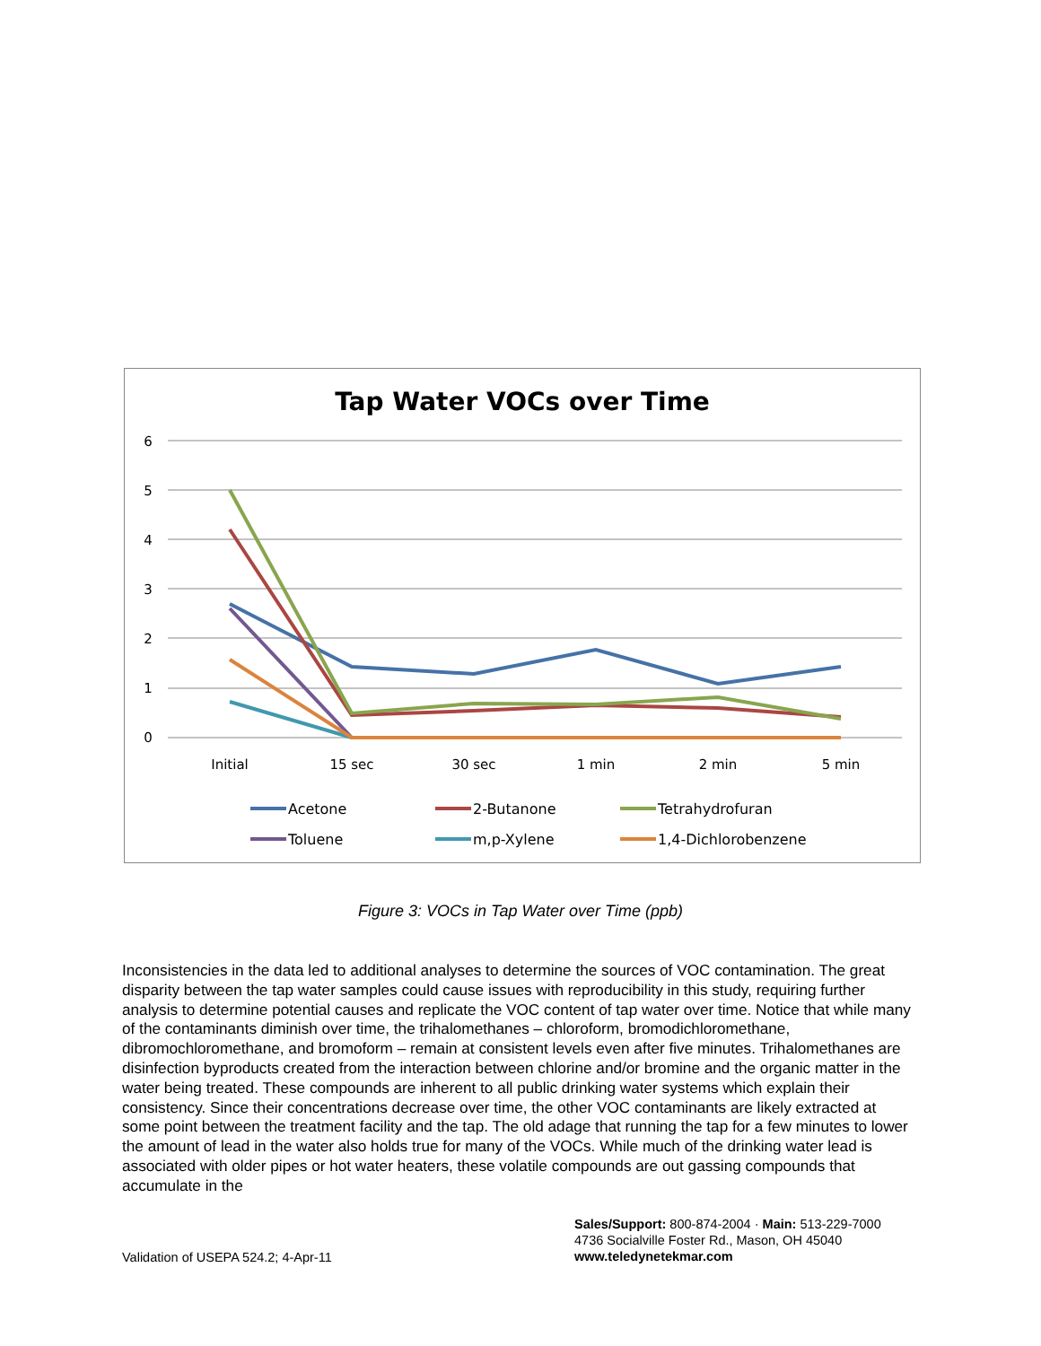Tap Water VOCs over Time
6
5
4
3
2
1
0
Initial
15 sec
30 sec
1 min
2 min
5 min
Acetone
2-Butanone
Tetrahydrofuran
Toluene
m,p-Xylene
1,4-Dichlorobenzene
Figure 3: VOCs in Tap Water over Time (ppb)
Inconsistencies in the data led to additional analyses to determine the sources of VOC contamination. The great disparity between the tap water samples could cause issues with reproducibility in this study, requiring further analysis to determine potential causes and replicate the VOC content of tap water over time. Notice that while many of the contaminants diminish over time, the trihalomethanes – chloroform, bromodichloromethane, dibromochloromethane, and bromoform – remain at consistent levels even after five minutes. Trihalomethanes are disinfection byproducts created from the interaction between chlorine and/or bromine and the organic matter in the water being treated. These compounds are inherent to all public drinking water systems which explain their consistency. Since their concentrations decrease over time, the other VOC contaminants are likely extracted at some point between the treatment facility and the tap. The old adage that running the tap for a few minutes to lower the amount of lead in the water also holds true for many of the VOCs. While much of the drinking water lead is associated with older pipes or hot water heaters, these volatile compounds are out gassing compounds that accumulate in the
Validation of USEPA 524.2; 4-Apr-11
Sales/Support: 800-874-2004 · Main: 513-229-7000
4736 Socialville Foster Rd., Mason, OH 45040
www.teledynetekmar.com